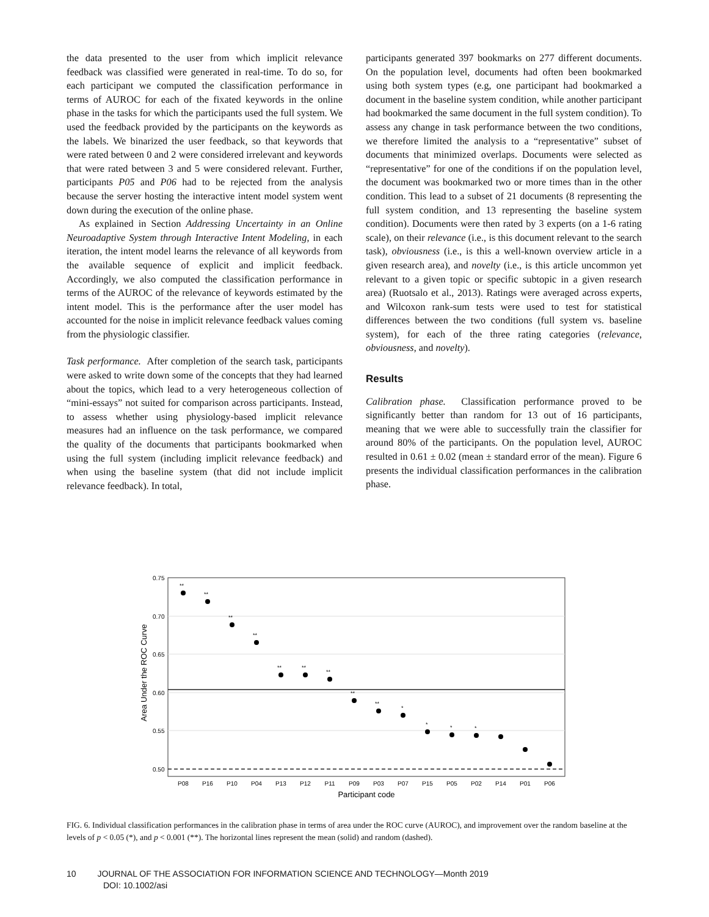the data presented to the user from which implicit relevance feedback was classified were generated in real-time. To do so, for each participant we computed the classification performance in terms of AUROC for each of the fixated keywords in the online phase in the tasks for which the participants used the full system. We used the feedback provided by the participants on the keywords as the labels. We binarized the user feedback, so that keywords that were rated between 0 and 2 were considered irrelevant and keywords that were rated between 3 and 5 were considered relevant. Further, participants P05 and P06 had to be rejected from the analysis because the server hosting the interactive intent model system went down during the execution of the online phase.
As explained in Section Addressing Uncertainty in an Online Neuroadaptive System through Interactive Intent Modeling, in each iteration, the intent model learns the relevance of all keywords from the available sequence of explicit and implicit feedback. Accordingly, we also computed the classification performance in terms of the AUROC of the relevance of keywords estimated by the intent model. This is the performance after the user model has accounted for the noise in implicit relevance feedback values coming from the physiologic classifier.
Task performance. After completion of the search task, participants were asked to write down some of the concepts that they had learned about the topics, which lead to a very heterogeneous collection of “mini-essays” not suited for comparison across participants. Instead, to assess whether using physiology-based implicit relevance measures had an influence on the task performance, we compared the quality of the documents that participants bookmarked when using the full system (including implicit relevance feedback) and when using the baseline system (that did not include implicit relevance feedback). In total,
participants generated 397 bookmarks on 277 different documents. On the population level, documents had often been bookmarked using both system types (e.g, one participant had bookmarked a document in the baseline system condition, while another participant had bookmarked the same document in the full system condition). To assess any change in task performance between the two conditions, we therefore limited the analysis to a “representative” subset of documents that minimized overlaps. Documents were selected as “representative” for one of the conditions if on the population level, the document was bookmarked two or more times than in the other condition. This lead to a subset of 21 documents (8 representing the full system condition, and 13 representing the baseline system condition). Documents were then rated by 3 experts (on a 1-6 rating scale), on their relevance (i.e., is this document relevant to the search task), obviousness (i.e., is this a well-known overview article in a given research area), and novelty (i.e., is this article uncommon yet relevant to a given topic or specific subtopic in a given research area) (Ruotsalo et al., 2013). Ratings were averaged across experts, and Wilcoxon rank-sum tests were used to test for statistical differences between the two conditions (full system vs. baseline system), for each of the three rating categories (relevance, obviousness, and novelty).
Results
Calibration phase. Classification performance proved to be significantly better than random for 13 out of 16 participants, meaning that we were able to successfully train the classifier for around 80% of the participants. On the population level, AUROC resulted in 0.61 ± 0.02 (mean ± standard error of the mean). Figure 6 presents the individual classification performances in the calibration phase.
0.75
0.70
0.65
0.60
0.55
0.50
Area Under the ROC Curve
**
**
**
**
**
**
**
**
**
*
*
*
*
P08
P16
P10
P04
P13
P12
P11
P09
P03
P07
P15
P05
P02
P14
P01
P06
Participant code
FIG. 6. Individual classification performances in the calibration phase in terms of area under the ROC curve (AUROC), and improvement over the random baseline at the levels of p < 0.05 (*), and p < 0.001 (**). The horizontal lines represent the mean (solid) and random (dashed).
10 JOURNAL OF THE ASSOCIATION FOR INFORMATION SCIENCE AND TECHNOLOGY—Month 2019
DOI: 10.1002/asi